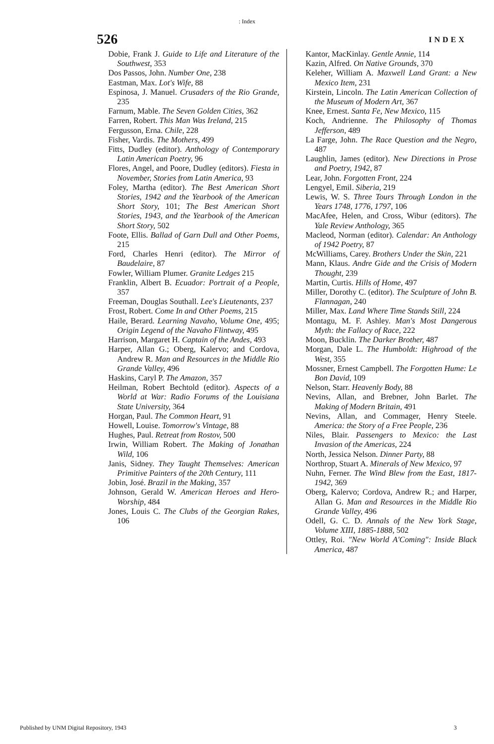: Index
526 INDEX
Dobie, Frank J. Guide to Life and Literature of the Southwest, 353
Dos Passos, John. Number One, 238
Eastman, Max. Lot's Wife, 88
Espinosa, J. Manuel. Crusaders of the Rio Grande, 235
Farnum, Mable. The Seven Golden Cities, 362
Farren, Robert. This Man Was Ireland, 215
Fergusson, Erna. Chile, 228
Fisher, Vardis. The Mothers, 499
Fitts, Dudley (editor). Anthology of Contemporary Latin American Poetry, 96
Flores, Angel, and Poore, Dudley (editors). Fiesta in November, Stories from Latin America, 93
Foley, Martha (editor). The Best American Short Stories, 1942 and the Yearbook of the American Short Story, 101; The Best American Short Stories, 1943, and the Yearbook of the American Short Story, 502
Foote, Ellis. Ballad of Garn Dull and Other Poems, 215
Ford, Charles Henri (editor). The Mirror of Baudelaire, 87
Fowler, William Plumer. Granite Ledges 215
Franklin, Albert B. Ecuador: Portrait of a People, 357
Freeman, Douglas Southall. Lee's Lieutenants, 237
Frost, Robert. Come In and Other Poems, 215
Haile, Berard. Learning Navaho, Volume One, 495; Origin Legend of the Navaho Flintway, 495
Harrison, Margaret H. Captain of the Andes, 493
Harper, Allan G.; Oberg, Kalervo; and Cordova, Andrew R. Man and Resources in the Middle Rio Grande Valley, 496
Haskins, Caryl P. The Amazon, 357
Heilman, Robert Bechtold (editor). Aspects of a World at War: Radio Forums of the Louisiana State University, 364
Horgan, Paul. The Common Heart, 91
Howell, Louise. Tomorrow's Vintage, 88
Hughes, Paul. Retreat from Rostov, 500
Irwin, William Robert. The Making of Jonathan Wild, 106
Janis, Sidney. They Taught Themselves: American Primitive Painters of the 20th Century, 111
Jobin, José. Brazil in the Making, 357
Johnson, Gerald W. American Heroes and Hero-Worship, 484
Jones, Louis C. The Clubs of the Georgian Rakes, 106
Kantor, MacKinlay. Gentle Annie, 114
Kazin, Alfred. On Native Grounds, 370
Keleher, William A. Maxwell Land Grant: a New Mexico Item, 231
Kirstein, Lincoln. The Latin American Collection of the Museum of Modern Art, 367
Knee, Ernest. Santa Fe, New Mexico, 115
Koch, Andrienne. The Philosophy of Thomas Jefferson, 489
La Farge, John. The Race Question and the Negro, 487
Laughlin, James (editor). New Directions in Prose and Poetry, 1942, 87
Lear, John. Forgotten Front, 224
Lengyel, Emil. Siberia, 219
Lewis, W. S. Three Tours Through London in the Years 1748, 1776, 1797, 106
MacAfee, Helen, and Cross, Wibur (editors). The Yale Review Anthology, 365
Macleod, Norman (editor). Calendar: An Anthology of 1942 Poetry, 87
McWilliams, Carey. Brothers Under the Skin, 221
Mann, Klaus. Andre Gide and the Crisis of Modern Thought, 239
Martin, Curtis. Hills of Home, 497
Miller, Dorothy C. (editor). The Sculpture of John B. Flannagan, 240
Miller, Max. Land Where Time Stands Still, 224
Montagu, M. F. Ashley. Man's Most Dangerous Myth: the Fallacy of Race, 222
Moon, Bucklin. The Darker Brother, 487
Morgan, Dale L. The Humboldt: Highroad of the West, 355
Mossner, Ernest Campbell. The Forgotten Hume: Le Bon David, 109
Nelson, Starr. Heavenly Body, 88
Nevins, Allan, and Brebner, John Barlet. The Making of Modern Britain, 491
Nevins, Allan, and Commager, Henry Steele. America: the Story of a Free People, 236
Niles, Blair. Passengers to Mexico: the Last Invasion of the Americas, 224
North, Jessica Nelson. Dinner Party, 88
Northrop, Stuart A. Minerals of New Mexico, 97
Nuhn, Ferner. The Wind Blew from the East, 1817-1942, 369
Oberg, Kalervo; Cordova, Andrew R.; and Harper, Allan G. Man and Resources in the Middle Rio Grande Valley, 496
Odell, G. C. D. Annals of the New York Stage, Volume XIII, 1885-1888, 502
Ottley, Roi. "New World A'Coming": Inside Black America, 487
Published by UNM Digital Repository, 1943 3